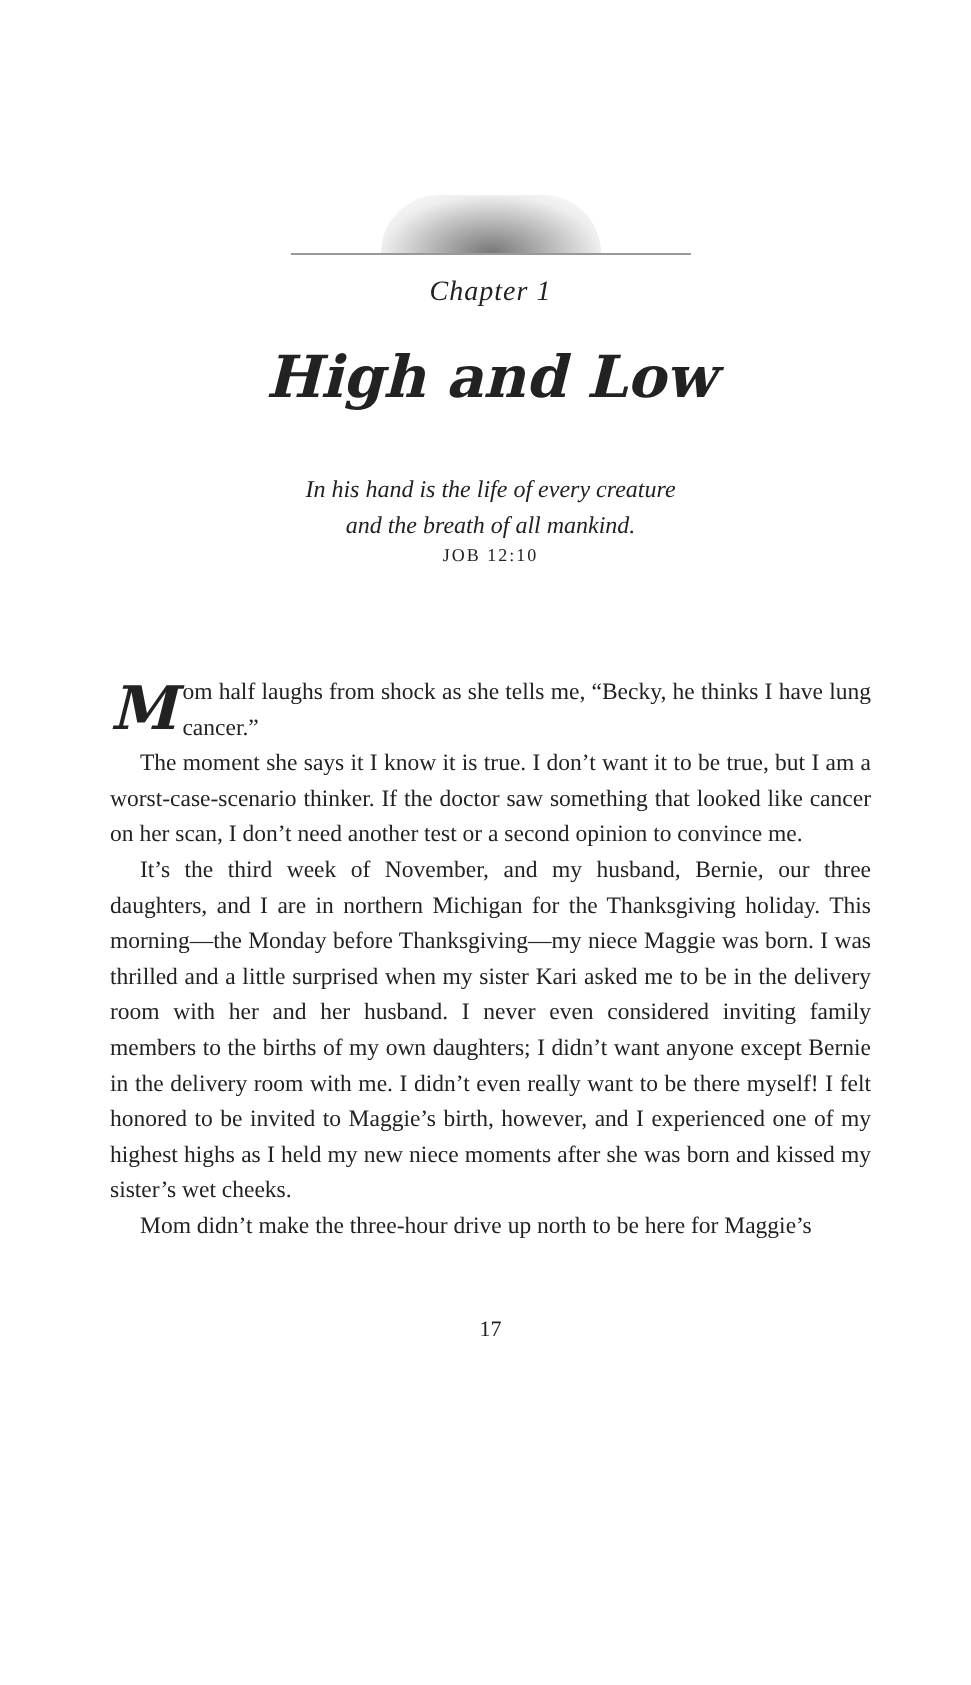Chapter 1
High and Low
In his hand is the life of every creature
and the breath of all mankind.
JOB 12:10
Mom half laughs from shock as she tells me, “Becky, he thinks I have lung cancer.”
The moment she says it I know it is true. I don’t want it to be true, but I am a worst-case-scenario thinker. If the doctor saw something that looked like cancer on her scan, I don’t need another test or a second opinion to convince me.
It’s the third week of November, and my husband, Bernie, our three daughters, and I are in northern Michigan for the Thanksgiving holiday. This morning—the Monday before Thanksgiving—my niece Maggie was born. I was thrilled and a little surprised when my sister Kari asked me to be in the delivery room with her and her husband. I never even considered inviting family members to the births of my own daughters; I didn’t want anyone except Bernie in the delivery room with me. I didn’t even really want to be there myself! I felt honored to be invited to Maggie’s birth, however, and I experienced one of my highest highs as I held my new niece moments after she was born and kissed my sister’s wet cheeks.
Mom didn’t make the three-hour drive up north to be here for Maggie’s
17